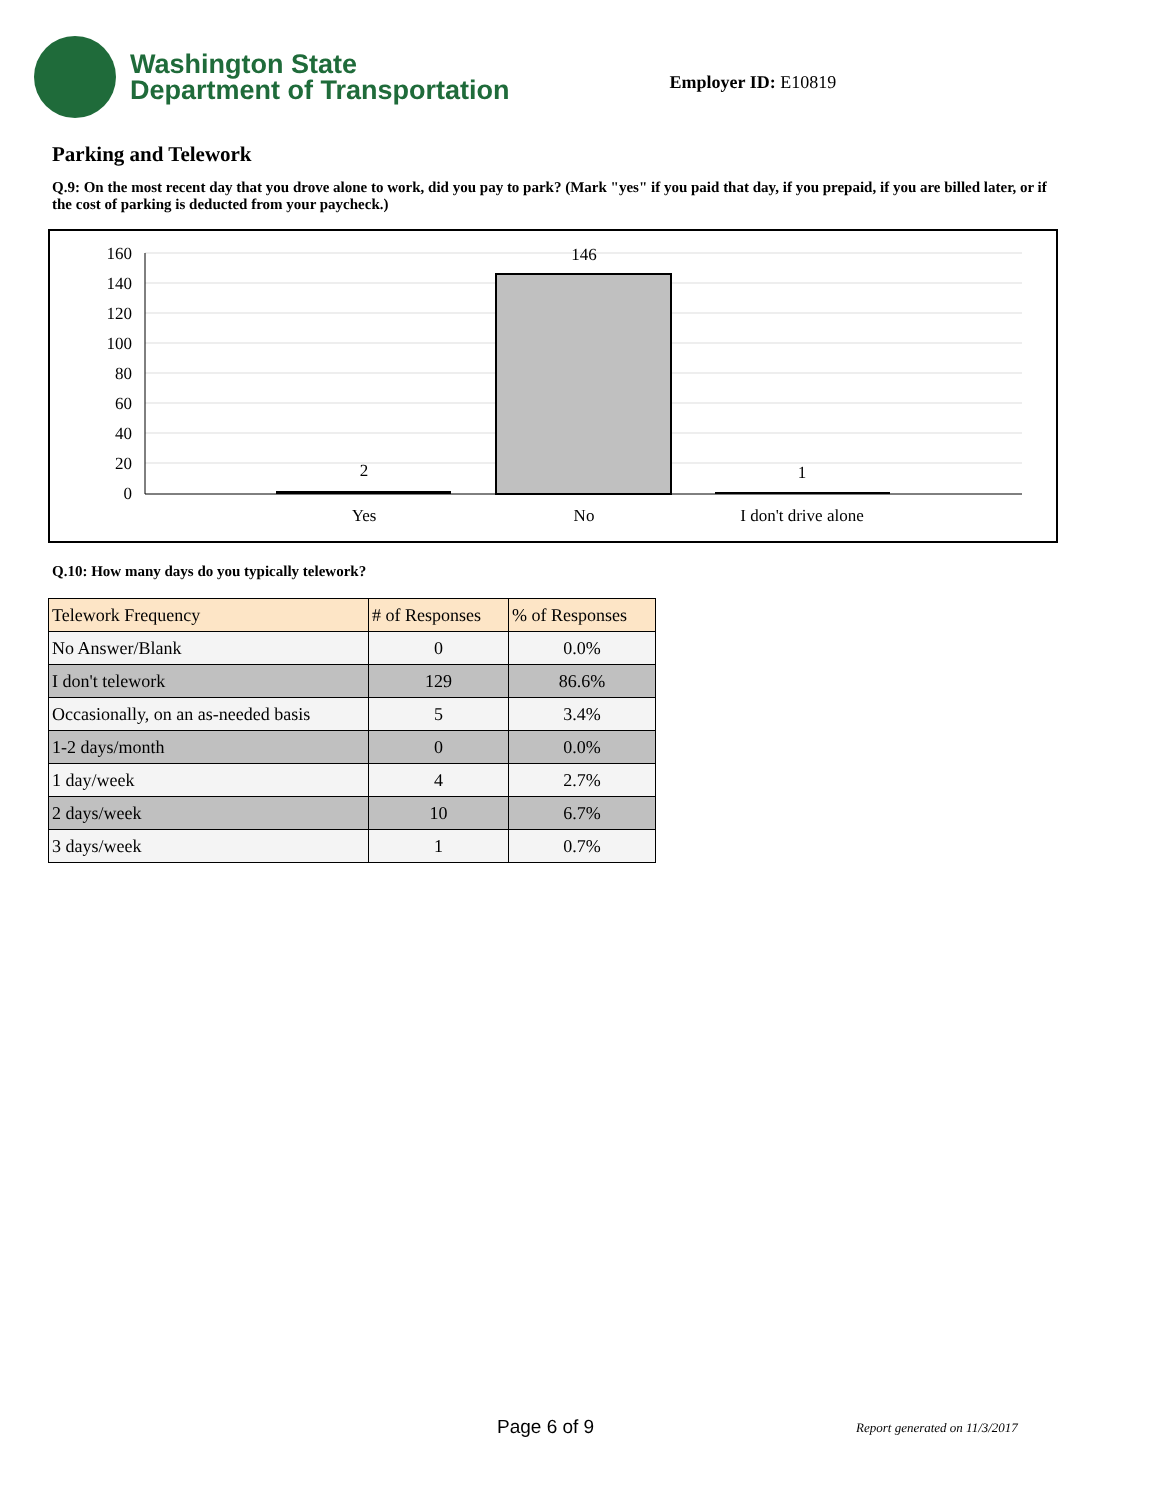Washington State
Department of Transportation
Employer ID: E10819
Parking and Telework
Q.9: On the most recent day that you drove alone to work, did you pay to park? (Mark "yes" if you paid that day, if you prepaid, if you are billed later, or if the cost of parking is deducted from your paycheck.)
160
140
120
100
80
60
40
20
0
2
146
1
Yes
No
I don't drive alone
Q.10: How many days do you typically telework?
| Telework Frequency | # of Responses | % of Responses |
| --- | --- | --- |
| No Answer/Blank | 0 | 0.0% |
| I don't telework | 129 | 86.6% |
| Occasionally, on an as-needed basis | 5 | 3.4% |
| 1-2 days/month | 0 | 0.0% |
| 1 day/week | 4 | 2.7% |
| 2 days/week | 10 | 6.7% |
| 3 days/week | 1 | 0.7% |
Page 6 of 9 Report generated on 11/3/2017